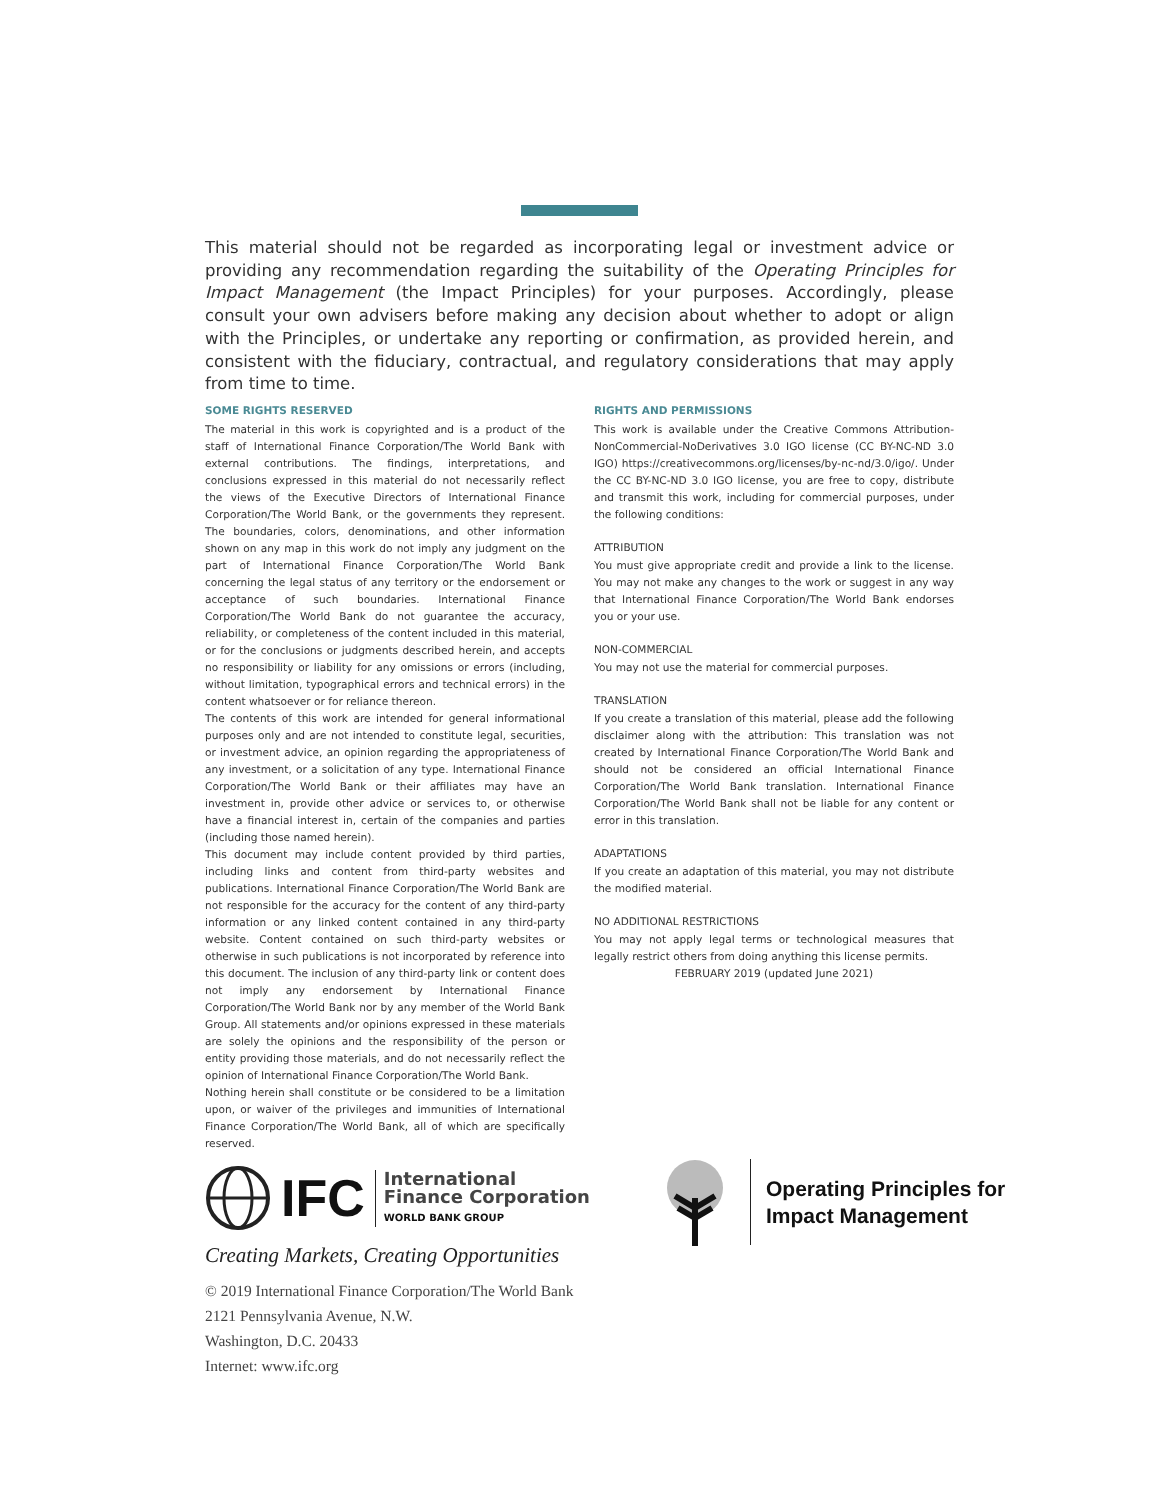This material should not be regarded as incorporating legal or investment advice or providing any recommendation regarding the suitability of the Operating Principles for Impact Management (the Impact Principles) for your purposes. Accordingly, please consult your own advisers before making any decision about whether to adopt or align with the Principles, or undertake any reporting or confirmation, as provided herein, and consistent with the fiduciary, contractual, and regulatory considerations that may apply from time to time.
SOME RIGHTS RESERVED
The material in this work is copyrighted and is a product of the staff of International Finance Corporation/The World Bank with external contributions. The findings, interpretations, and conclusions expressed in this material do not necessarily reflect the views of the Executive Directors of International Finance Corporation/The World Bank, or the governments they represent. The boundaries, colors, denominations, and other information shown on any map in this work do not imply any judgment on the part of International Finance Corporation/The World Bank concerning the legal status of any territory or the endorsement or acceptance of such boundaries. International Finance Corporation/The World Bank do not guarantee the accuracy, reliability, or completeness of the content included in this material, or for the conclusions or judgments described herein, and accepts no responsibility or liability for any omissions or errors (including, without limitation, typographical errors and technical errors) in the content whatsoever or for reliance thereon.
The contents of this work are intended for general informational purposes only and are not intended to constitute legal, securities, or investment advice, an opinion regarding the appropriateness of any investment, or a solicitation of any type. International Finance Corporation/The World Bank or their affiliates may have an investment in, provide other advice or services to, or otherwise have a financial interest in, certain of the companies and parties (including those named herein).
This document may include content provided by third parties, including links and content from third-party websites and publications. International Finance Corporation/The World Bank are not responsible for the accuracy for the content of any third-party information or any linked content contained in any third-party website. Content contained on such third-party websites or otherwise in such publications is not incorporated by reference into this document. The inclusion of any third-party link or content does not imply any endorsement by International Finance Corporation/The World Bank nor by any member of the World Bank Group. All statements and/or opinions expressed in these materials are solely the opinions and the responsibility of the person or entity providing those materials, and do not necessarily reflect the opinion of International Finance Corporation/The World Bank.
Nothing herein shall constitute or be considered to be a limitation upon, or waiver of the privileges and immunities of International Finance Corporation/The World Bank, all of which are specifically reserved.
RIGHTS AND PERMISSIONS
This work is available under the Creative Commons Attribution-NonCommercial-NoDerivatives 3.0 IGO license (CC BY-NC-ND 3.0 IGO) https://creativecommons.org/licenses/by-nc-nd/3.0/igo/. Under the CC BY-NC-ND 3.0 IGO license, you are free to copy, distribute and transmit this work, including for commercial purposes, under the following conditions:
ATTRIBUTION
You must give appropriate credit and provide a link to the license. You may not make any changes to the work or suggest in any way that International Finance Corporation/The World Bank endorses you or your use.
NON-COMMERCIAL
You may not use the material for commercial purposes.
TRANSLATION
If you create a translation of this material, please add the following disclaimer along with the attribution: This translation was not created by International Finance Corporation/The World Bank and should not be considered an official International Finance Corporation/The World Bank translation. International Finance Corporation/The World Bank shall not be liable for any content or error in this translation.
ADAPTATIONS
If you create an adaptation of this material, you may not distribute the modified material.
NO ADDITIONAL RESTRICTIONS
You may not apply legal terms or technological measures that legally restrict others from doing anything this license permits.
FEBRUARY 2019 (updated June 2021)
IFC
International
Finance Corporation
WORLD BANK GROUP
Creating Markets, Creating Opportunities
© 2019 International Finance Corporation/The World Bank
2121 Pennsylvania Avenue, N.W.
Washington, D.C. 20433
Internet: www.ifc.org
Operating Principles for
Impact Management